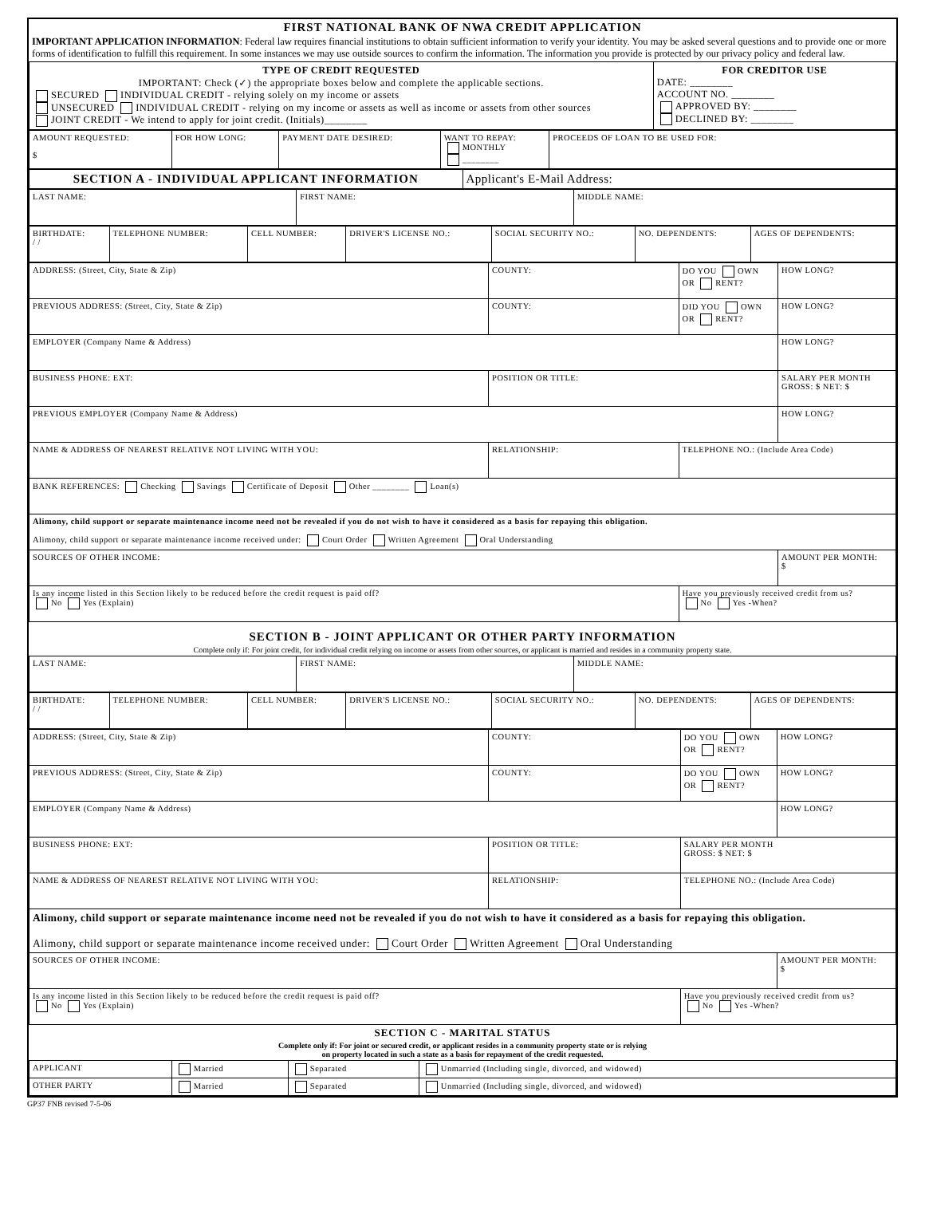FIRST NATIONAL BANK OF NWA CREDIT APPLICATION
IMPORTANT APPLICATION INFORMATION: Federal law requires financial institutions to obtain sufficient information to verify your identity. You may be asked several questions and to provide one or more forms of identification to fulfill this requirement. In some instances we may use outside sources to confirm the information. The information you provide is protected by our privacy policy and federal law.
| TYPE OF CREDIT REQUESTED IMPORTANT: Check (✓) the appropriate boxes below and complete the applicable sections. SECURED INDIVIDUAL CREDIT - relying solely on my income or assets UNSECURED INDIVIDUAL CREDIT - relying on my income or assets as well as income or assets from other sources JOINT CREDIT - We intend to apply for joint credit. (Initials)________ | FOR CREDITOR USE DATE: ________ ACCOUNT NO. ________ APPROVED BY: ________ DECLINED BY: ________ |
| AMOUNT REQUESTED: $ | FOR HOW LONG: | PAYMENT DATE DESIRED: | WANT TO REPAY: MONTHLY ________ | PROCEEDS OF LOAN TO BE USED FOR: |
| SECTION A - INDIVIDUAL APPLICANT INFORMATION | Applicant's E-Mail Address: |
| LAST NAME: | FIRST NAME: | MIDDLE NAME: |
| BIRTHDATE: / / | TELEPHONE NUMBER: | CELL NUMBER: | DRIVER'S LICENSE NO.: | SOCIAL SECURITY NO.: | NO. DEPENDENTS: | AGES OF DEPENDENTS: |
| ADDRESS: (Street, City, State & Zip) | COUNTY: | DO YOU OWN OR RENT? | HOW LONG? |
| PREVIOUS ADDRESS: (Street, City, State & Zip) | COUNTY: | DID YOU OWN OR RENT? | HOW LONG? |
| EMPLOYER (Company Name & Address) | | | HOW LONG? |
| BUSINESS PHONE: EXT: | POSITION OR TITLE: | | SALARY PER MONTH GROSS: $ NET: $ |
| PREVIOUS EMPLOYER (Company Name & Address) | | | HOW LONG? |
| NAME & ADDRESS OF NEAREST RELATIVE NOT LIVING WITH YOU: | RELATIONSHIP: | TELEPHONE NO.: (Include Area Code) | |
| BANK REFERENCES: Checking Savings Certificate of Deposit Other ________ Loan(s) | | | |
| Alimony, child support or separate maintenance income need not be revealed if you do not wish to have it considered as a basis for repaying this obligation. Alimony, child support or separate maintenance income received under: Court Order Written Agreement Oral Understanding | | | |
| SOURCES OF OTHER INCOME: | | | AMOUNT PER MONTH: $ |
| Is any income listed in this Section likely to be reduced before the credit request is paid off? No Yes (Explain) | | Have you previously received credit from us? No Yes -When? | |
SECTION B - JOINT APPLICANT OR OTHER PARTY INFORMATION
Complete only if: For joint credit, for individual credit relying on income or assets from other sources, or applicant is married and resides in a community property state.
| LAST NAME: | FIRST NAME: | MIDDLE NAME: |
| BIRTHDATE: / / | TELEPHONE NUMBER: | CELL NUMBER: | DRIVER'S LICENSE NO.: | SOCIAL SECURITY NO.: | NO. DEPENDENTS: | AGES OF DEPENDENTS: |
| ADDRESS: (Street, City, State & Zip) | COUNTY: | DO YOU OWN OR RENT? | HOW LONG? |
| PREVIOUS ADDRESS: (Street, City, State & Zip) | COUNTY: | DO YOU OWN OR RENT? | HOW LONG? |
| EMPLOYER (Company Name & Address) | | | HOW LONG? |
| BUSINESS PHONE: EXT: | POSITION OR TITLE: | SALARY PER MONTH GROSS: $ NET: $ | |
| NAME & ADDRESS OF NEAREST RELATIVE NOT LIVING WITH YOU: | RELATIONSHIP: | TELEPHONE NO.: (Include Area Code) | |
| Alimony, child support or separate maintenance income need not be revealed if you do not wish to have it considered as a basis for repaying this obligation. Alimony, child support or separate maintenance income received under: Court Order Written Agreement Oral Understanding | | | |
| SOURCES OF OTHER INCOME: | | | AMOUNT PER MONTH: $ |
| Is any income listed in this Section likely to be reduced before the credit request is paid off? No Yes (Explain) | | Have you previously received credit from us? No Yes -When? | |
SECTION C - MARITAL STATUS
Complete only if: For joint or secured credit, or applicant resides in a community property state or is relying
on property located in such a state as a basis for repayment of the credit requested.
| APPLICANT | Married | Separated | Unmarried (Including single, divorced, and widowed) |
| OTHER PARTY | Married | Separated | Unmarried (Including single, divorced, and widowed) |
GP37 FNB revised 7-5-06